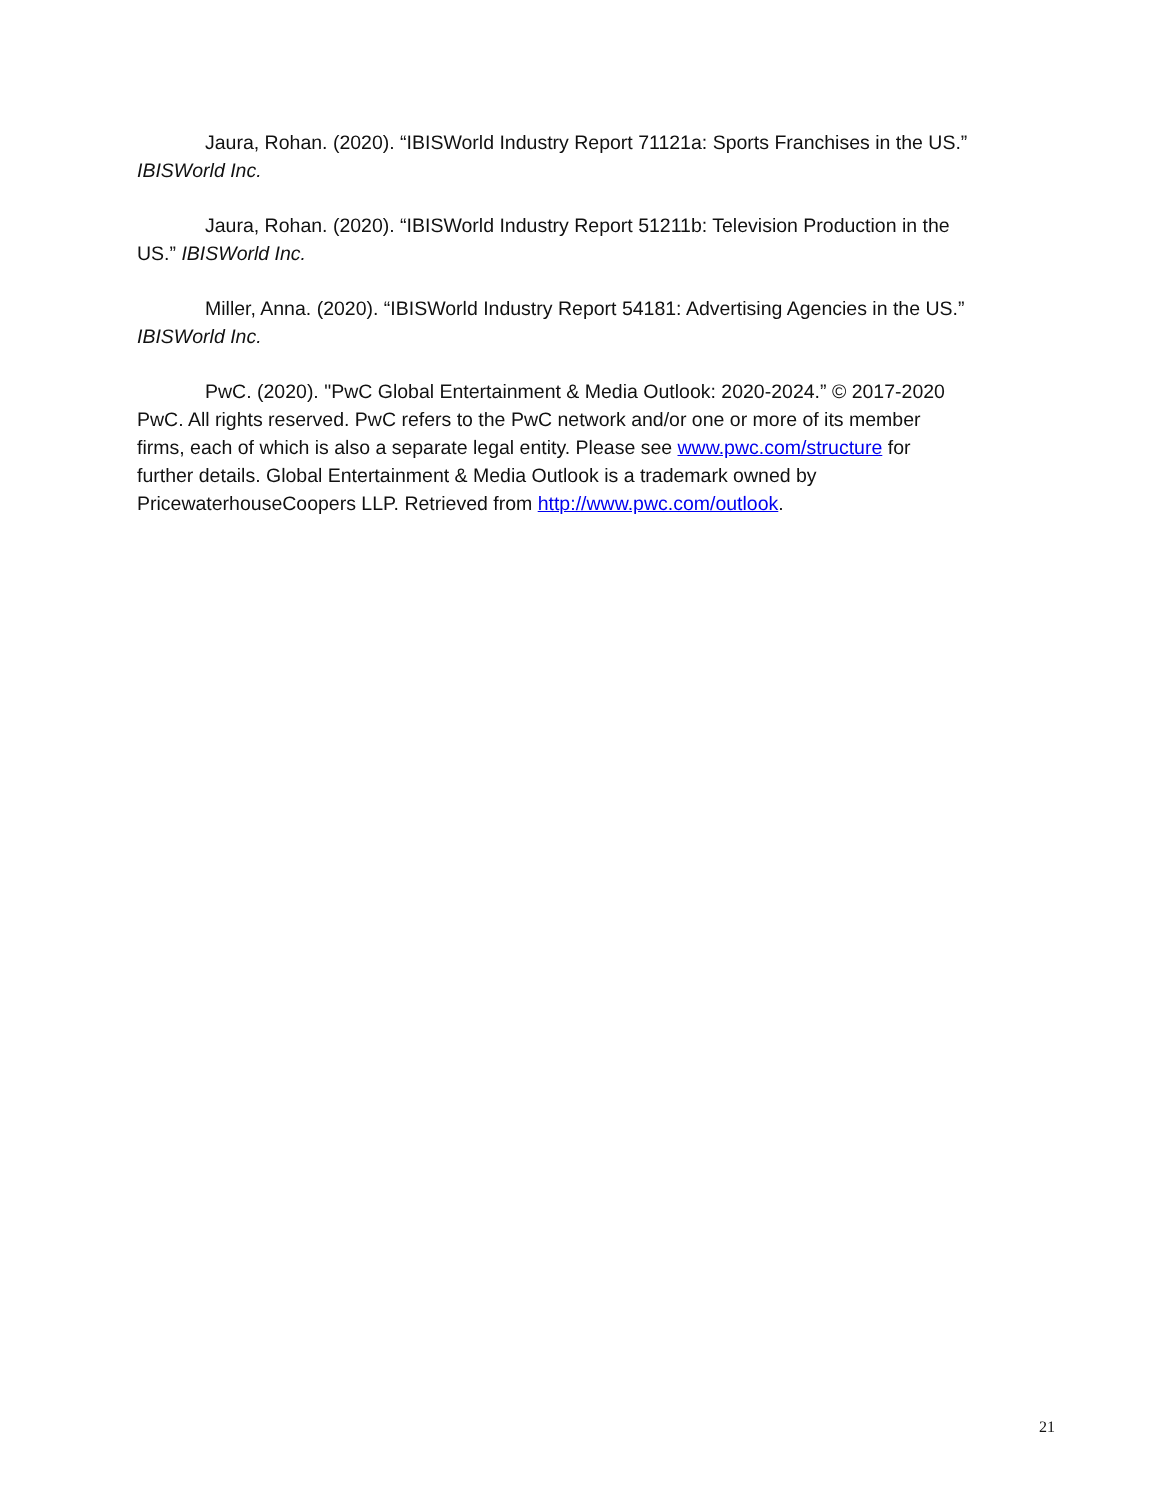Jaura, Rohan. (2020). “IBISWorld Industry Report 71121a: Sports Franchises in the US.” IBISWorld Inc.
Jaura, Rohan. (2020). “IBISWorld Industry Report 51211b: Television Production in the US.” IBISWorld Inc.
Miller, Anna. (2020). “IBISWorld Industry Report 54181: Advertising Agencies in the US.” IBISWorld Inc.
PwC. (2020). "PwC Global Entertainment & Media Outlook: 2020-2024.” © 2017-2020 PwC. All rights reserved. PwC refers to the PwC network and/or one or more of its member firms, each of which is also a separate legal entity. Please see www.pwc.com/structure for further details. Global Entertainment & Media Outlook is a trademark owned by PricewaterhouseCoopers LLP. Retrieved from http://www.pwc.com/outlook.
21